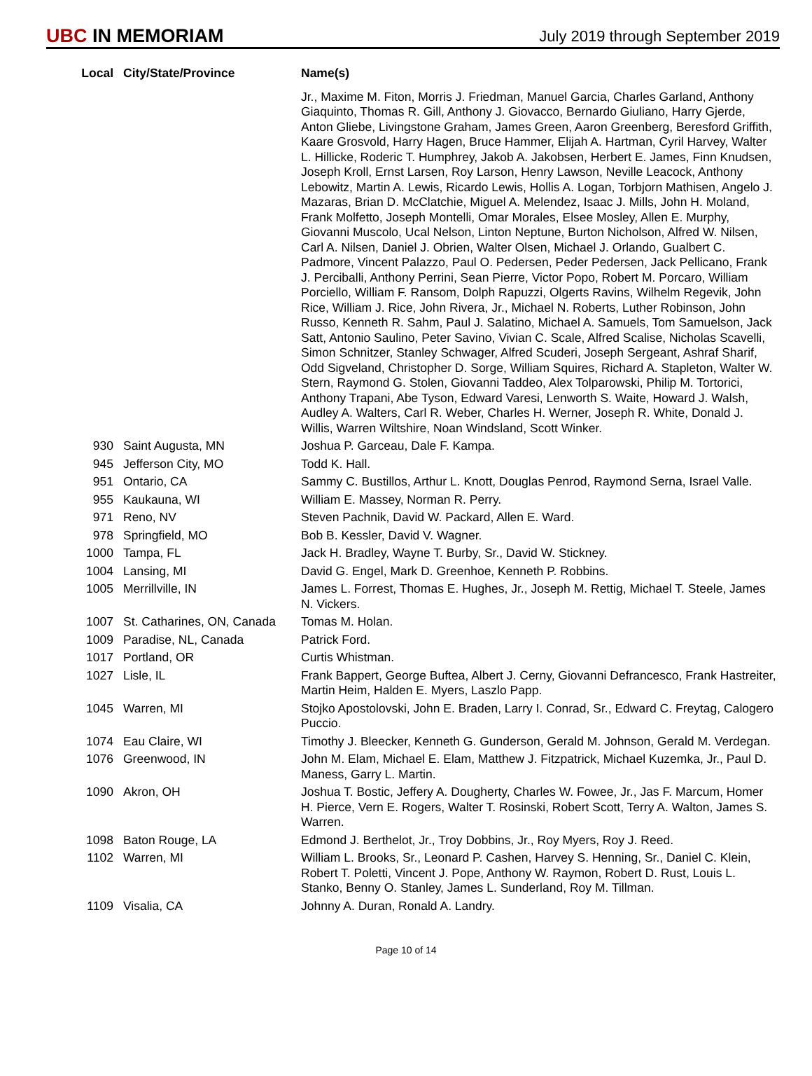UBC IN MEMORIAM
July 2019 through September 2019
| Local | City/State/Province | Name(s) |
| --- | --- | --- |
| | | Jr., Maxime M. Fiton, Morris J. Friedman, Manuel Garcia, Charles Garland, Anthony Giaquinto, Thomas R. Gill, Anthony J. Giovacco, Bernardo Giuliano, Harry Gjerde, Anton Gliebe, Livingstone Graham, James Green, Aaron Greenberg, Beresford Griffith, Kaare Grosvold, Harry Hagen, Bruce Hammer, Elijah A. Hartman, Cyril Harvey, Walter L. Hillicke, Roderic T. Humphrey, Jakob A. Jakobsen, Herbert E. James, Finn Knudsen, Joseph Kroll, Ernst Larsen, Roy Larson, Henry Lawson, Neville Leacock, Anthony Lebowitz, Martin A. Lewis, Ricardo Lewis, Hollis A. Logan, Torbjorn Mathisen, Angelo J. Mazaras, Brian D. McClatchie, Miguel A. Melendez, Isaac J. Mills, John H. Moland, Frank Molfetto, Joseph Montelli, Omar Morales, Elsee Mosley, Allen E. Murphy, Giovanni Muscolo, Ucal Nelson, Linton Neptune, Burton Nicholson, Alfred W. Nilsen, Carl A. Nilsen, Daniel J. Obrien, Walter Olsen, Michael J. Orlando, Gualbert C. Padmore, Vincent Palazzo, Paul O. Pedersen, Peder Pedersen, Jack Pellicano, Frank J. Perciballi, Anthony Perrini, Sean Pierre, Victor Popo, Robert M. Porcaro, William Porciello, William F. Ransom, Dolph Rapuzzi, Olgerts Ravins, Wilhelm Regevik, John Rice, William J. Rice, John Rivera, Jr., Michael N. Roberts, Luther Robinson, John Russo, Kenneth R. Sahm, Paul J. Salatino, Michael A. Samuels, Tom Samuelson, Jack Satt, Antonio Saulino, Peter Savino, Vivian C. Scale, Alfred Scalise, Nicholas Scavelli, Simon Schnitzer, Stanley Schwager, Alfred Scuderi, Joseph Sergeant, Ashraf Sharif, Odd Sigveland, Christopher D. Sorge, William Squires, Richard A. Stapleton, Walter W. Stern, Raymond G. Stolen, Giovanni Taddeo, Alex Tolparowski, Philip M. Tortorici, Anthony Trapani, Abe Tyson, Edward Varesi, Lenworth S. Waite, Howard J. Walsh, Audley A. Walters, Carl R. Weber, Charles H. Werner, Joseph R. White, Donald J. Willis, Warren Wiltshire, Noan Windsland, Scott Winker. |
| 930 | Saint Augusta, MN | Joshua P. Garceau, Dale F. Kampa. |
| 945 | Jefferson City, MO | Todd K. Hall. |
| 951 | Ontario, CA | Sammy C. Bustillos, Arthur L. Knott, Douglas Penrod, Raymond Serna, Israel Valle. |
| 955 | Kaukauna, WI | William E. Massey, Norman R. Perry. |
| 971 | Reno, NV | Steven Pachnik, David W. Packard, Allen E. Ward. |
| 978 | Springfield, MO | Bob B. Kessler, David V. Wagner. |
| 1000 | Tampa, FL | Jack H. Bradley, Wayne T. Burby, Sr., David W. Stickney. |
| 1004 | Lansing, MI | David G. Engel, Mark D. Greenhoe, Kenneth P. Robbins. |
| 1005 | Merrillville, IN | James L. Forrest, Thomas E. Hughes, Jr., Joseph M. Rettig, Michael T. Steele, James N. Vickers. |
| 1007 | St. Catharines, ON, Canada | Tomas M. Holan. |
| 1009 | Paradise, NL, Canada | Patrick Ford. |
| 1017 | Portland, OR | Curtis Whistman. |
| 1027 | Lisle, IL | Frank Bappert, George Buftea, Albert J. Cerny, Giovanni Defrancesco, Frank Hastreiter, Martin Heim, Halden E. Myers, Laszlo Papp. |
| 1045 | Warren, MI | Stojko Apostolovski, John E. Braden, Larry I. Conrad, Sr., Edward C. Freytag, Calogero Puccio. |
| 1074 | Eau Claire, WI | Timothy J. Bleecker, Kenneth G. Gunderson, Gerald M. Johnson, Gerald M. Verdegan. |
| 1076 | Greenwood, IN | John M. Elam, Michael E. Elam, Matthew J. Fitzpatrick, Michael Kuzemka, Jr., Paul D. Maness, Garry L. Martin. |
| 1090 | Akron, OH | Joshua T. Bostic, Jeffery A. Dougherty, Charles W. Fowee, Jr., Jas F. Marcum, Homer H. Pierce, Vern E. Rogers, Walter T. Rosinski, Robert Scott, Terry A. Walton, James S. Warren. |
| 1098 | Baton Rouge, LA | Edmond J. Berthelot, Jr., Troy Dobbins, Jr., Roy Myers, Roy J. Reed. |
| 1102 | Warren, MI | William L. Brooks, Sr., Leonard P. Cashen, Harvey S. Henning, Sr., Daniel C. Klein, Robert T. Poletti, Vincent J. Pope, Anthony W. Raymon, Robert D. Rust, Louis L. Stanko, Benny O. Stanley, James L. Sunderland, Roy M. Tillman. |
| 1109 | Visalia, CA | Johnny A. Duran, Ronald A. Landry. |
Page 10 of 14